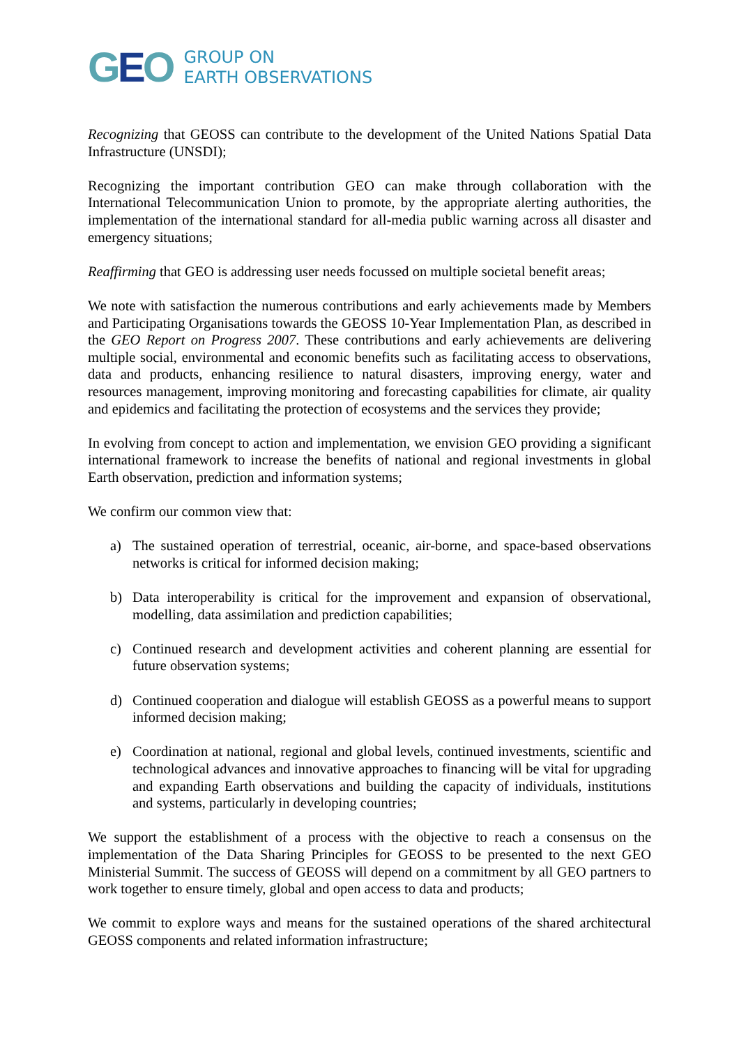GEO
GROUP ON
EARTH OBSERVATIONS
Recognizing that GEOSS can contribute to the development of the United Nations Spatial Data Infrastructure (UNSDI);
Recognizing the important contribution GEO can make through collaboration with the International Telecommunication Union to promote, by the appropriate alerting authorities, the implementation of the international standard for all-media public warning across all disaster and emergency situations;
Reaffirming that GEO is addressing user needs focussed on multiple societal benefit areas;
We note with satisfaction the numerous contributions and early achievements made by Members and Participating Organisations towards the GEOSS 10-Year Implementation Plan, as described in the GEO Report on Progress 2007. These contributions and early achievements are delivering multiple social, environmental and economic benefits such as facilitating access to observations, data and products, enhancing resilience to natural disasters, improving energy, water and resources management, improving monitoring and forecasting capabilities for climate, air quality and epidemics and facilitating the protection of ecosystems and the services they provide;
In evolving from concept to action and implementation, we envision GEO providing a significant international framework to increase the benefits of national and regional investments in global Earth observation, prediction and information systems;
We confirm our common view that:
a) The sustained operation of terrestrial, oceanic, air-borne, and space-based observations networks is critical for informed decision making;
b) Data interoperability is critical for the improvement and expansion of observational, modelling, data assimilation and prediction capabilities;
c) Continued research and development activities and coherent planning are essential for future observation systems;
d) Continued cooperation and dialogue will establish GEOSS as a powerful means to support informed decision making;
e) Coordination at national, regional and global levels, continued investments, scientific and technological advances and innovative approaches to financing will be vital for upgrading and expanding Earth observations and building the capacity of individuals, institutions and systems, particularly in developing countries;
We support the establishment of a process with the objective to reach a consensus on the implementation of the Data Sharing Principles for GEOSS to be presented to the next GEO Ministerial Summit. The success of GEOSS will depend on a commitment by all GEO partners to work together to ensure timely, global and open access to data and products;
We commit to explore ways and means for the sustained operations of the shared architectural GEOSS components and related information infrastructure;